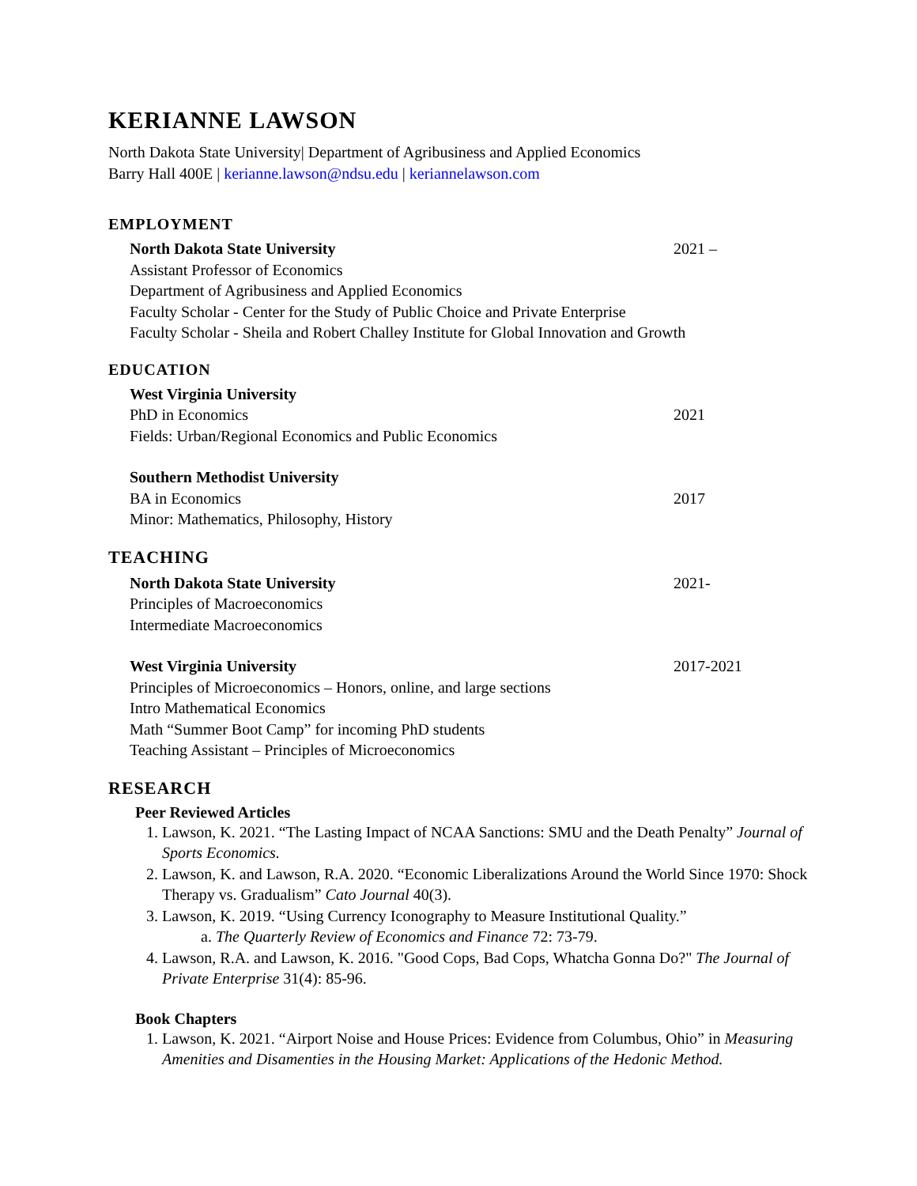KERIANNE LAWSON
North Dakota State University| Department of Agribusiness and Applied Economics
Barry Hall 400E | kerianne.lawson@ndsu.edu | keriannelawson.com
EMPLOYMENT
North Dakota State University 2021 –
Assistant Professor of Economics
Department of Agribusiness and Applied Economics
Faculty Scholar - Center for the Study of Public Choice and Private Enterprise
Faculty Scholar - Sheila and Robert Challey Institute for Global Innovation and Growth
EDUCATION
West Virginia University
PhD in Economics 2021
Fields: Urban/Regional Economics and Public Economics
Southern Methodist University
BA in Economics 2017
Minor: Mathematics, Philosophy, History
TEACHING
North Dakota State University 2021-
Principles of Macroeconomics
Intermediate Macroeconomics
West Virginia University 2017-2021
Principles of Microeconomics – Honors, online, and large sections
Intro Mathematical Economics
Math “Summer Boot Camp” for incoming PhD students
Teaching Assistant – Principles of Microeconomics
RESEARCH
Peer Reviewed Articles
1. Lawson, K. 2021. “The Lasting Impact of NCAA Sanctions: SMU and the Death Penalty” Journal of Sports Economics.
2. Lawson, K. and Lawson, R.A. 2020. “Economic Liberalizations Around the World Since 1970: Shock Therapy vs. Gradualism” Cato Journal 40(3).
3. Lawson, K. 2019. “Using Currency Iconography to Measure Institutional Quality.”
a. The Quarterly Review of Economics and Finance 72: 73-79.
4. Lawson, R.A. and Lawson, K. 2016. "Good Cops, Bad Cops, Whatcha Gonna Do?" The Journal of Private Enterprise 31(4): 85-96.
Book Chapters
1. Lawson, K. 2021. “Airport Noise and House Prices: Evidence from Columbus, Ohio” in Measuring Amenities and Disamenties in the Housing Market: Applications of the Hedonic Method.